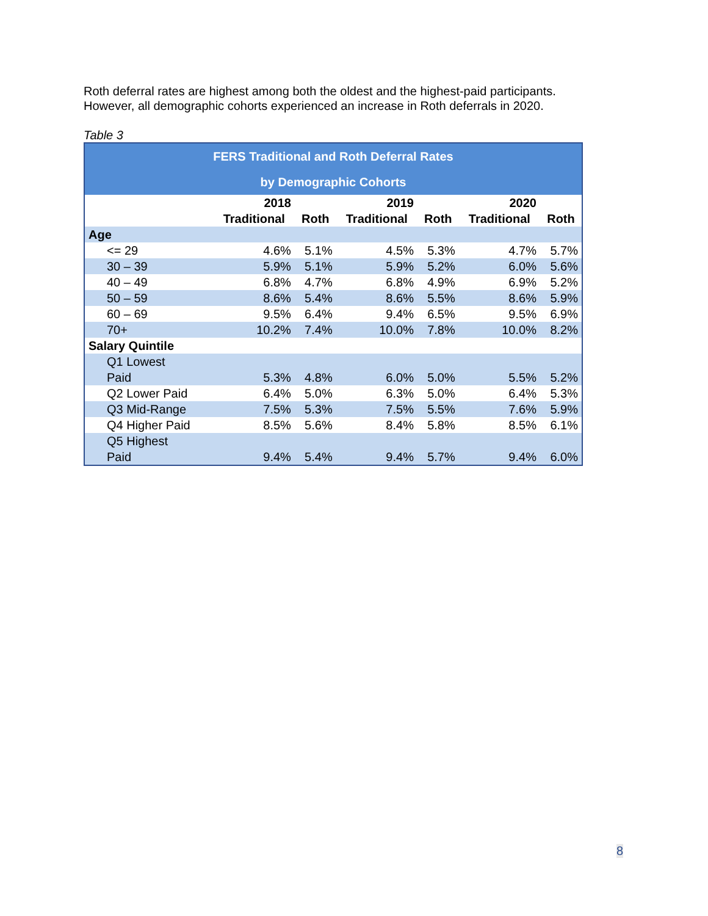Roth deferral rates are highest among both the oldest and the highest-paid participants. However, all demographic cohorts experienced an increase in Roth deferrals in 2020.
Table 3
| FERS Traditional and Roth Deferral Rates by Demographic Cohorts | | | | | | |
| --- | --- | --- | --- | --- | --- | --- |
| | 2018 | | 2019 | | 2020 | |
| | Traditional | Roth | Traditional | Roth | Traditional | Roth |
| Age | | | | | | |
| <= 29 | 4.6% | 5.1% | 4.5% | 5.3% | 4.7% | 5.7% |
| 30 – 39 | 5.9% | 5.1% | 5.9% | 5.2% | 6.0% | 5.6% |
| 40 – 49 | 6.8% | 4.7% | 6.8% | 4.9% | 6.9% | 5.2% |
| 50 – 59 | 8.6% | 5.4% | 8.6% | 5.5% | 8.6% | 5.9% |
| 60 – 69 | 9.5% | 6.4% | 9.4% | 6.5% | 9.5% | 6.9% |
| 70+ | 10.2% | 7.4% | 10.0% | 7.8% | 10.0% | 8.2% |
| Salary Quintile | | | | | | |
| Q1 Lowest Paid | 5.3% | 4.8% | 6.0% | 5.0% | 5.5% | 5.2% |
| Q2 Lower Paid | 6.4% | 5.0% | 6.3% | 5.0% | 6.4% | 5.3% |
| Q3 Mid-Range | 7.5% | 5.3% | 7.5% | 5.5% | 7.6% | 5.9% |
| Q4 Higher Paid | 8.5% | 5.6% | 8.4% | 5.8% | 8.5% | 6.1% |
| Q5 Highest Paid | 9.4% | 5.4% | 9.4% | 5.7% | 9.4% | 6.0% |
8